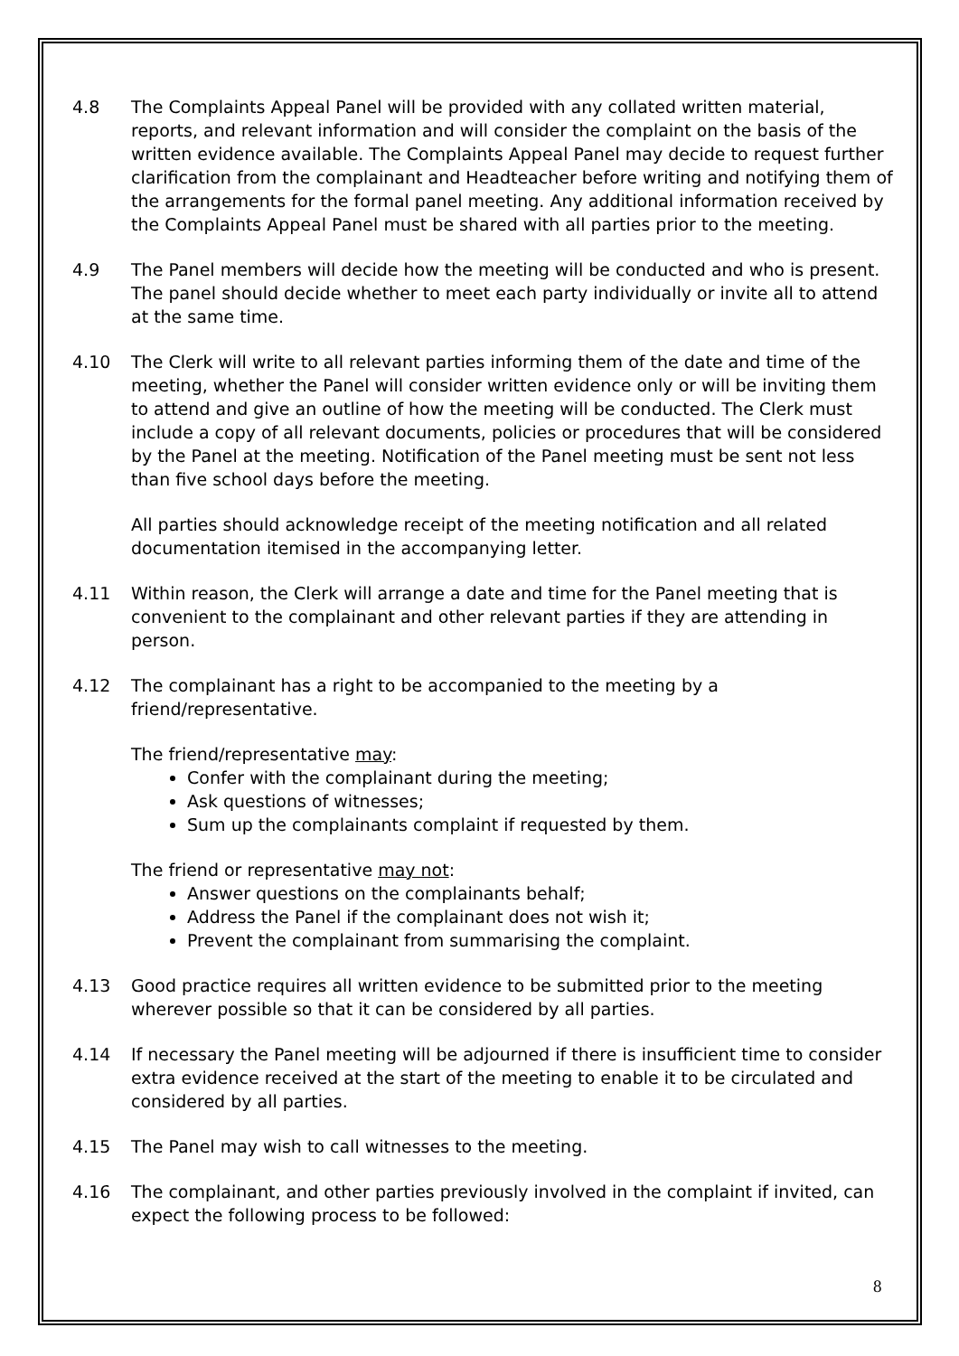4.8 The Complaints Appeal Panel will be provided with any collated written material, reports, and relevant information and will consider the complaint on the basis of the written evidence available. The Complaints Appeal Panel may decide to request further clarification from the complainant and Headteacher before writing and notifying them of the arrangements for the formal panel meeting. Any additional information received by the Complaints Appeal Panel must be shared with all parties prior to the meeting.
4.9 The Panel members will decide how the meeting will be conducted and who is present. The panel should decide whether to meet each party individually or invite all to attend at the same time.
4.10 The Clerk will write to all relevant parties informing them of the date and time of the meeting, whether the Panel will consider written evidence only or will be inviting them to attend and give an outline of how the meeting will be conducted. The Clerk must include a copy of all relevant documents, policies or procedures that will be considered by the Panel at the meeting. Notification of the Panel meeting must be sent not less than five school days before the meeting.
All parties should acknowledge receipt of the meeting notification and all related documentation itemised in the accompanying letter.
4.11 Within reason, the Clerk will arrange a date and time for the Panel meeting that is convenient to the complainant and other relevant parties if they are attending in person.
4.12 The complainant has a right to be accompanied to the meeting by a friend/representative.
The friend/representative may:
Confer with the complainant during the meeting;
Ask questions of witnesses;
Sum up the complainants complaint if requested by them.
The friend or representative may not:
Answer questions on the complainants behalf;
Address the Panel if the complainant does not wish it;
Prevent the complainant from summarising the complaint.
4.13 Good practice requires all written evidence to be submitted prior to the meeting wherever possible so that it can be considered by all parties.
4.14 If necessary the Panel meeting will be adjourned if there is insufficient time to consider extra evidence received at the start of the meeting to enable it to be circulated and considered by all parties.
4.15 The Panel may wish to call witnesses to the meeting.
4.16 The complainant, and other parties previously involved in the complaint if invited, can expect the following process to be followed:
8